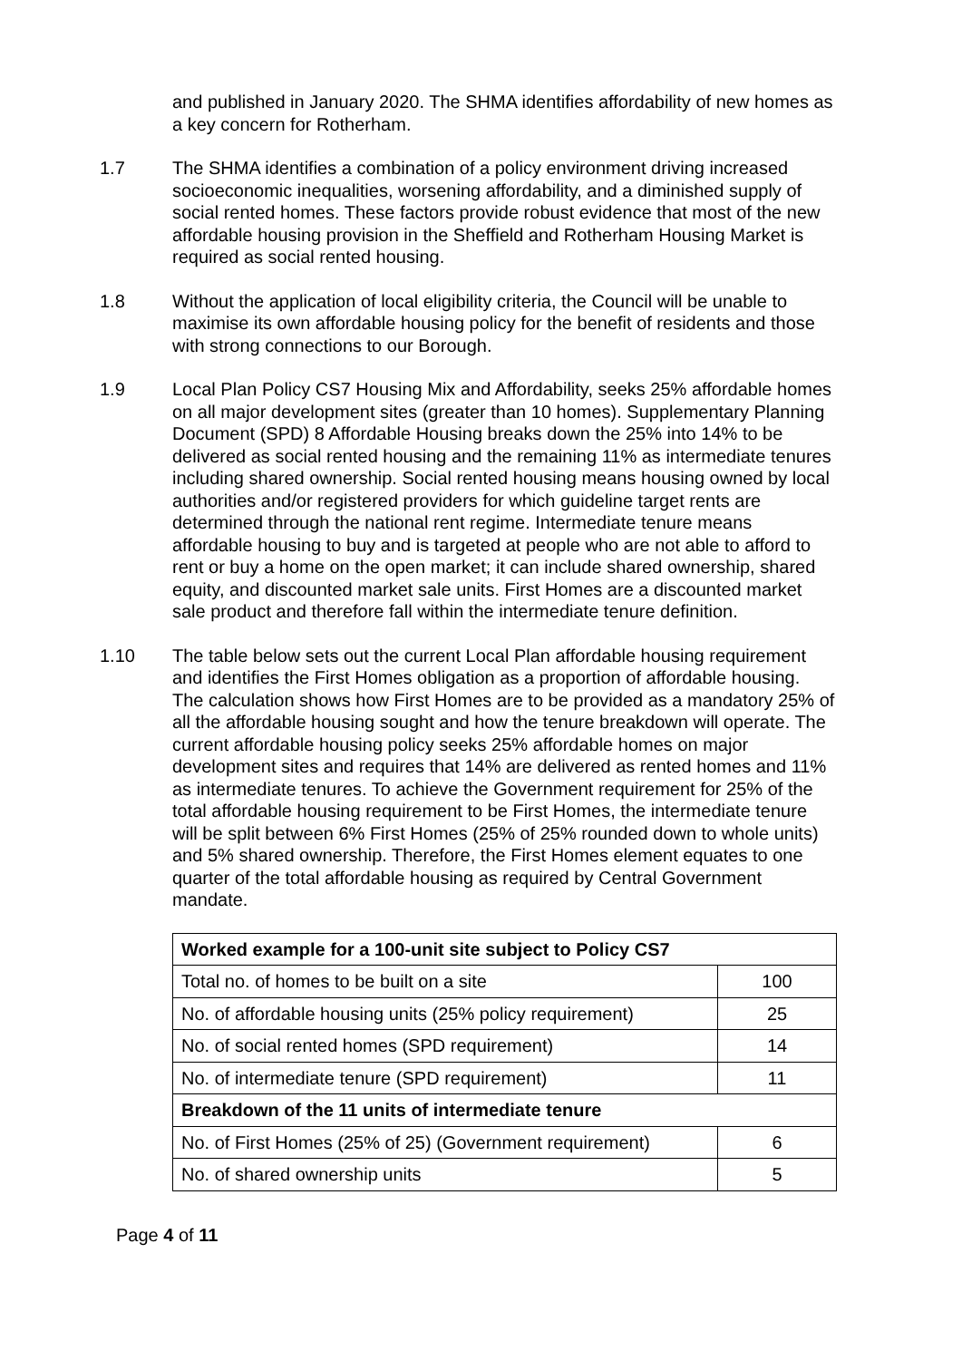and published in January 2020. The SHMA identifies affordability of new homes as a key concern for Rotherham.
1.7 The SHMA identifies a combination of a policy environment driving increased socioeconomic inequalities, worsening affordability, and a diminished supply of social rented homes. These factors provide robust evidence that most of the new affordable housing provision in the Sheffield and Rotherham Housing Market is required as social rented housing.
1.8 Without the application of local eligibility criteria, the Council will be unable to maximise its own affordable housing policy for the benefit of residents and those with strong connections to our Borough.
1.9 Local Plan Policy CS7 Housing Mix and Affordability, seeks 25% affordable homes on all major development sites (greater than 10 homes). Supplementary Planning Document (SPD) 8 Affordable Housing breaks down the 25% into 14% to be delivered as social rented housing and the remaining 11% as intermediate tenures including shared ownership. Social rented housing means housing owned by local authorities and/or registered providers for which guideline target rents are determined through the national rent regime. Intermediate tenure means affordable housing to buy and is targeted at people who are not able to afford to rent or buy a home on the open market; it can include shared ownership, shared equity, and discounted market sale units. First Homes are a discounted market sale product and therefore fall within the intermediate tenure definition.
1.10 The table below sets out the current Local Plan affordable housing requirement and identifies the First Homes obligation as a proportion of affordable housing. The calculation shows how First Homes are to be provided as a mandatory 25% of all the affordable housing sought and how the tenure breakdown will operate. The current affordable housing policy seeks 25% affordable homes on major development sites and requires that 14% are delivered as rented homes and 11% as intermediate tenures. To achieve the Government requirement for 25% of the total affordable housing requirement to be First Homes, the intermediate tenure will be split between 6% First Homes (25% of 25% rounded down to whole units) and 5% shared ownership. Therefore, the First Homes element equates to one quarter of the total affordable housing as required by Central Government mandate.
| Worked example for a 100-unit site subject to Policy CS7 | |
| Total no. of homes to be built on a site | 100 |
| No. of affordable housing units (25% policy requirement) | 25 |
| No. of social rented homes (SPD requirement) | 14 |
| No. of intermediate tenure (SPD requirement) | 11 |
| Breakdown of the 11 units of intermediate tenure | |
| No. of First Homes (25% of 25) (Government requirement) | 6 |
| No. of shared ownership units | 5 |
Page 4 of 11